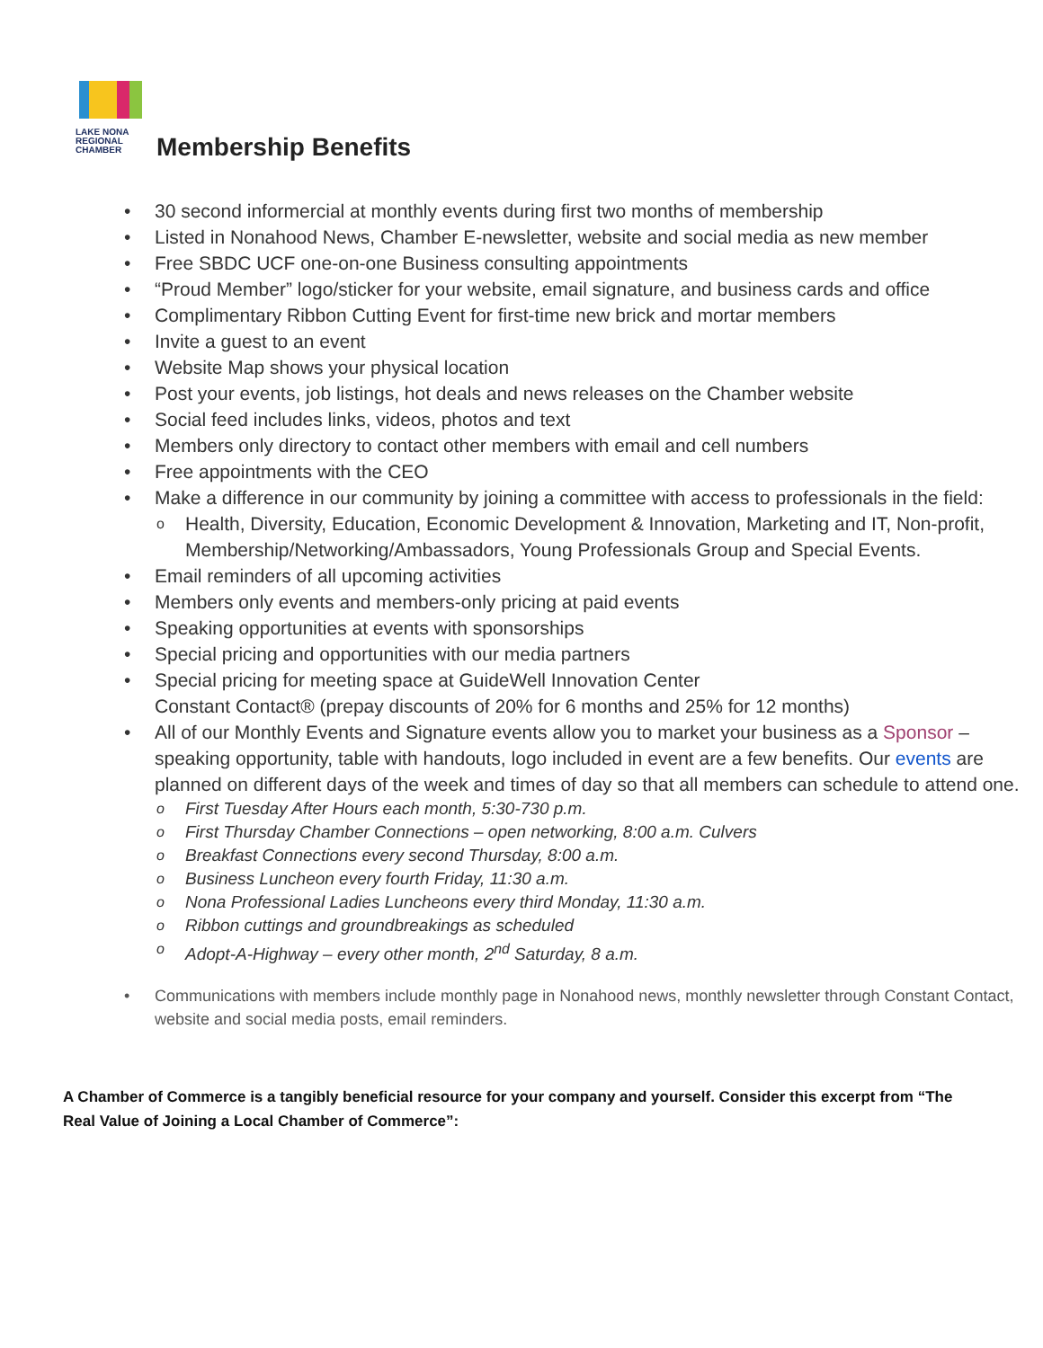LAKE NONA
REGIONAL
CHAMBER
Membership Benefits
30 second informercial at monthly events during first two months of membership
Listed in Nonahood News, Chamber E-newsletter, website and social media as new member
Free SBDC UCF one-on-one Business consulting appointments
“Proud Member” logo/sticker for your website, email signature, and business cards and office
Complimentary Ribbon Cutting Event for first-time new brick and mortar members
Invite a guest to an event
Website Map shows your physical location
Post your events, job listings, hot deals and news releases on the Chamber website
Social feed includes links, videos, photos and text
Members only directory to contact other members with email and cell numbers
Free appointments with the CEO
Make a difference in our community by joining a committee with access to professionals in the field:
Health, Diversity, Education, Economic Development & Innovation, Marketing and IT, Non-profit, Membership/Networking/Ambassadors, Young Professionals Group and Special Events.
Email reminders of all upcoming activities
Members only events and members-only pricing at paid events
Speaking opportunities at events with sponsorships
Special pricing and opportunities with our media partners
Special pricing for meeting space at GuideWell Innovation Center
Constant Contact® (prepay discounts of 20% for 6 months and 25% for 12 months)
All of our Monthly Events and Signature events allow you to market your business as a Sponsor – speaking opportunity, table with handouts, logo included in event are a few benefits. Our events are planned on different days of the week and times of day so that all members can schedule to attend one.
First Tuesday After Hours each month, 5:30-730 p.m.
First Thursday Chamber Connections – open networking, 8:00 a.m. Culvers
Breakfast Connections every second Thursday, 8:00 a.m.
Business Luncheon every fourth Friday, 11:30 a.m.
Nona Professional Ladies Luncheons every third Monday, 11:30 a.m.
Ribbon cuttings and groundbreakings as scheduled
Adopt-A-Highway – every other month, 2<sup>nd</sup> Saturday, 8 a.m.
Communications with members include monthly page in Nonahood news, monthly newsletter through Constant Contact, website and social media posts, email reminders.
A Chamber of Commerce is a tangibly beneficial resource for your company and yourself. Consider this excerpt from “The Real Value of Joining a Local Chamber of Commerce”: